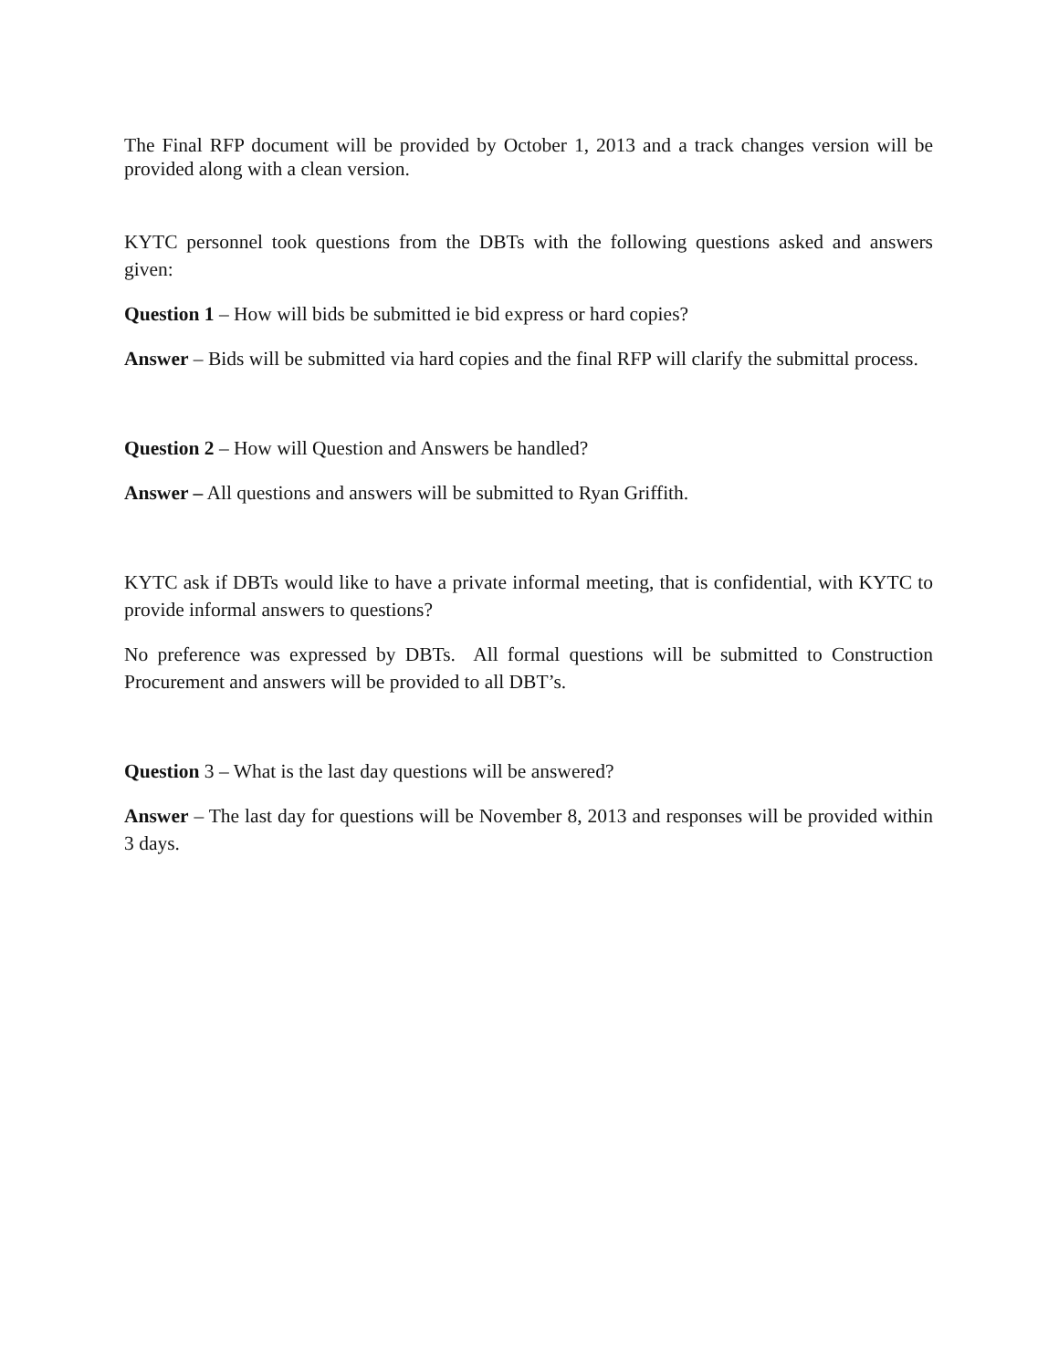The Final RFP document will be provided by October 1, 2013 and a track changes version will be provided along with a clean version.
KYTC personnel took questions from the DBTs with the following questions asked and answers given:
Question 1 – How will bids be submitted ie bid express or hard copies?
Answer – Bids will be submitted via hard copies and the final RFP will clarify the submittal process.
Question 2 – How will Question and Answers be handled?
Answer – All questions and answers will be submitted to Ryan Griffith.
KYTC ask if DBTs would like to have a private informal meeting, that is confidential, with KYTC to provide informal answers to questions?
No preference was expressed by DBTs. All formal questions will be submitted to Construction Procurement and answers will be provided to all DBT’s.
Question 3 – What is the last day questions will be answered?
Answer – The last day for questions will be November 8, 2013 and responses will be provided within 3 days.